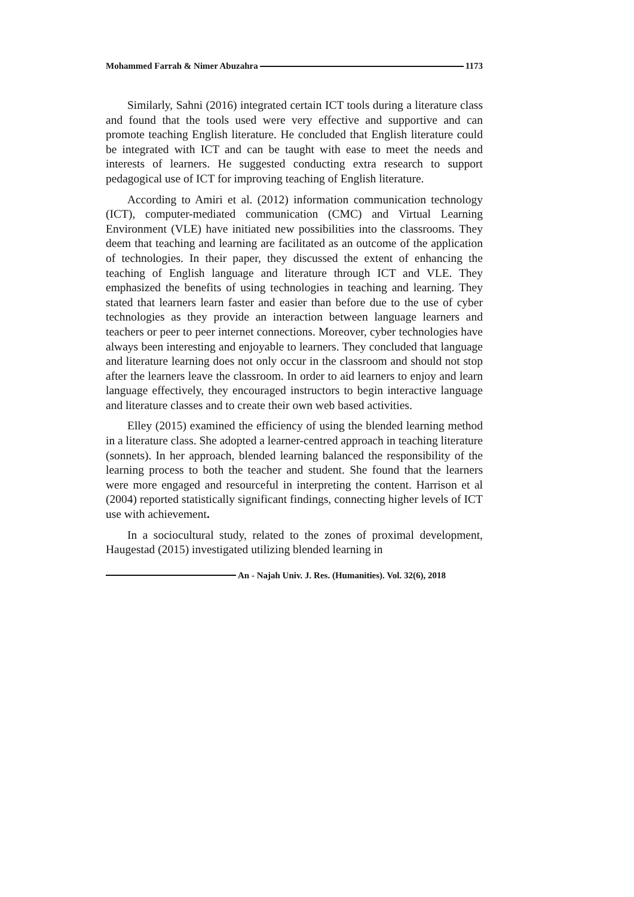Mohammed Farrah & Nimer Abuzahra 1173
Similarly, Sahni (2016) integrated certain ICT tools during a literature class and found that the tools used were very effective and supportive and can promote teaching English literature. He concluded that English literature could be integrated with ICT and can be taught with ease to meet the needs and interests of learners. He suggested conducting extra research to support pedagogical use of ICT for improving teaching of English literature.
According to Amiri et al. (2012) information communication technology (ICT), computer-mediated communication (CMC) and Virtual Learning Environment (VLE) have initiated new possibilities into the classrooms. They deem that teaching and learning are facilitated as an outcome of the application of technologies. In their paper, they discussed the extent of enhancing the teaching of English language and literature through ICT and VLE. They emphasized the benefits of using technologies in teaching and learning. They stated that learners learn faster and easier than before due to the use of cyber technologies as they provide an interaction between language learners and teachers or peer to peer internet connections. Moreover, cyber technologies have always been interesting and enjoyable to learners. They concluded that language and literature learning does not only occur in the classroom and should not stop after the learners leave the classroom. In order to aid learners to enjoy and learn language effectively, they encouraged instructors to begin interactive language and literature classes and to create their own web based activities.
Elley (2015) examined the efficiency of using the blended learning method in a literature class. She adopted a learner-centred approach in teaching literature (sonnets). In her approach, blended learning balanced the responsibility of the learning process to both the teacher and student. She found that the learners were more engaged and resourceful in interpreting the content. Harrison et al (2004) reported statistically significant findings, connecting higher levels of ICT use with achievement.
In a sociocultural study, related to the zones of proximal development, Haugestad (2015) investigated utilizing blended learning in
An - Najah Univ. J. Res. (Humanities). Vol. 32(6), 2018